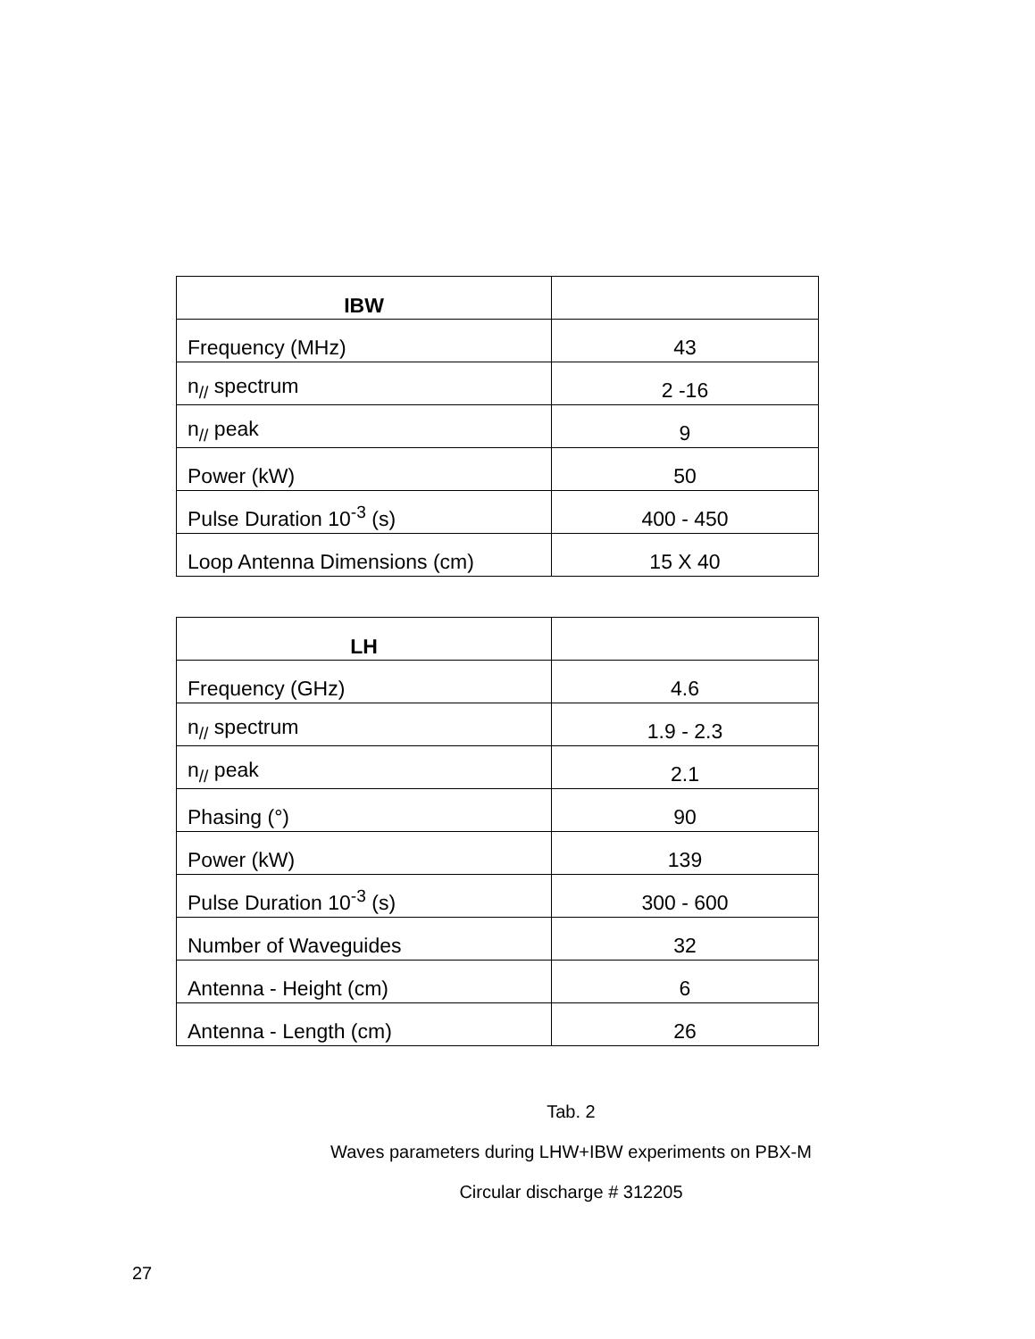| IBW | |
| --- | --- |
| Frequency (MHz) | 43 |
| n<sub>//</sub> spectrum | 2 -16 |
| n<sub>//</sub> peak | 9 |
| Power (kW) | 50 |
| Pulse Duration 10<sup>-3</sup> (s) | 400 - 450 |
| Loop Antenna Dimensions (cm) | 15 X 40 |
| LH | |
| --- | --- |
| Frequency (GHz) | 4.6 |
| n<sub>//</sub> spectrum | 1.9 - 2.3 |
| n<sub>//</sub> peak | 2.1 |
| Phasing (°) | 90 |
| Power (kW) | 139 |
| Pulse Duration 10<sup>-3</sup> (s) | 300 - 600 |
| Number of Waveguides | 32 |
| Antenna - Height (cm) | 6 |
| Antenna - Length (cm) | 26 |
Tab. 2
Waves parameters during LHW+IBW experiments on PBX-M
Circular discharge # 312205
27